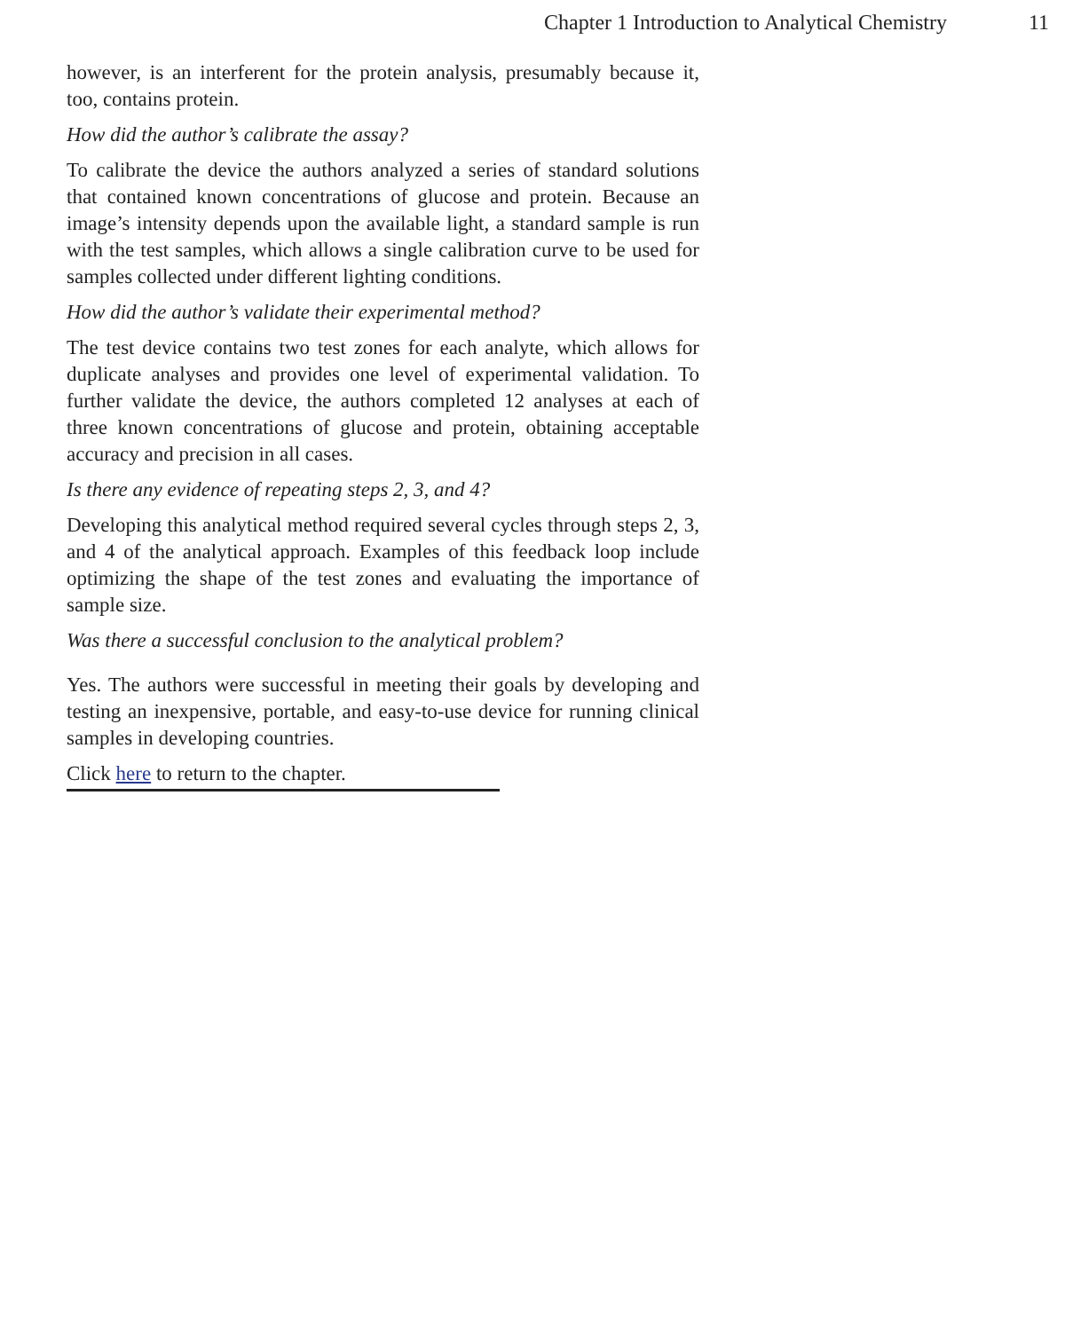Chapter 1 Introduction to Analytical Chemistry 11
however, is an interferent for the protein analysis, presumably because it, too, contains protein.
How did the author’s calibrate the assay?
To calibrate the device the authors analyzed a series of standard solutions that contained known concentrations of glucose and protein. Because an image’s intensity depends upon the available light, a standard sample is run with the test samples, which allows a single calibration curve to be used for samples collected under different lighting conditions.
How did the author’s validate their experimental method?
The test device contains two test zones for each analyte, which allows for duplicate analyses and provides one level of experimental validation. To further validate the device, the authors completed 12 analyses at each of three known concentrations of glucose and protein, obtaining acceptable accuracy and precision in all cases.
Is there any evidence of repeating steps 2, 3, and 4?
Developing this analytical method required several cycles through steps 2, 3, and 4 of the analytical approach. Examples of this feedback loop include optimizing the shape of the test zones and evaluating the importance of sample size.
Was there a successful conclusion to the analytical problem?
Yes. The authors were successful in meeting their goals by developing and testing an inexpensive, portable, and easy-to-use device for running clinical samples in developing countries.
Click here to return to the chapter.